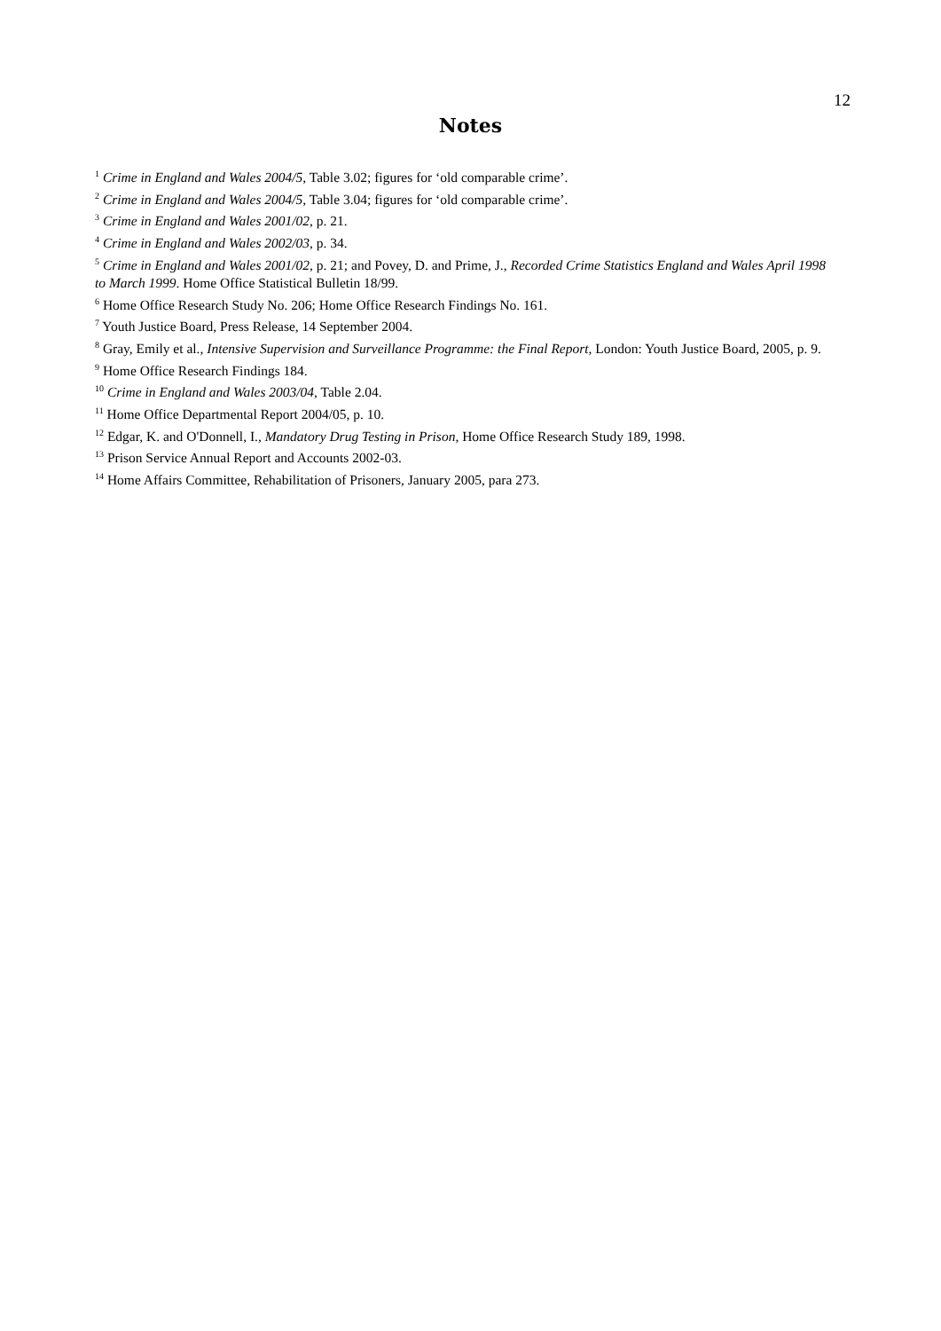12
Notes
<sup>1</sup> Crime in England and Wales 2004/5, Table 3.02; figures for ‘old comparable crime’.
<sup>2</sup> Crime in England and Wales 2004/5, Table 3.04; figures for ‘old comparable crime’.
<sup>3</sup> Crime in England and Wales 2001/02, p. 21.
<sup>4</sup> Crime in England and Wales 2002/03, p. 34.
<sup>5</sup> Crime in England and Wales 2001/02, p. 21; and Povey, D. and Prime, J., Recorded Crime Statistics England and Wales April 1998 to March 1999. Home Office Statistical Bulletin 18/99.
<sup>6</sup> Home Office Research Study No. 206; Home Office Research Findings No. 161.
<sup>7</sup> Youth Justice Board, Press Release, 14 September 2004.
<sup>8</sup> Gray, Emily et al., Intensive Supervision and Surveillance Programme: the Final Report, London: Youth Justice Board, 2005, p. 9.
<sup>9</sup> Home Office Research Findings 184.
<sup>10</sup> Crime in England and Wales 2003/04, Table 2.04.
<sup>11</sup> Home Office Departmental Report 2004/05, p. 10.
<sup>12</sup> Edgar, K. and O'Donnell, I., Mandatory Drug Testing in Prison, Home Office Research Study 189, 1998.
<sup>13</sup> Prison Service Annual Report and Accounts 2002-03.
<sup>14</sup> Home Affairs Committee, Rehabilitation of Prisoners, January 2005, para 273.